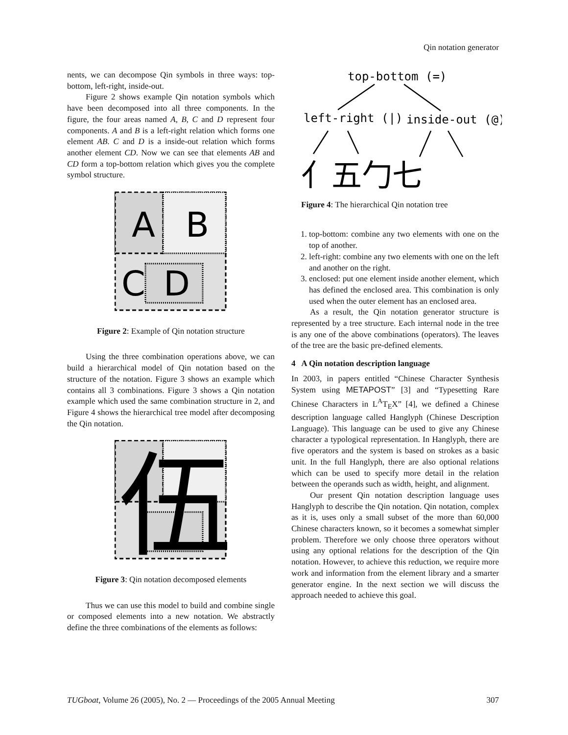Qin notation generator
nents, we can decompose Qin symbols in three ways: top-bottom, left-right, inside-out.
Figure 2 shows example Qin notation symbols which have been decomposed into all three components. In the figure, the four areas named A, B, C and D represent four components. A and B is a left-right relation which forms one element AB. C and D is a inside-out relation which forms another element CD. Now we can see that elements AB and CD form a top-bottom relation which gives you the complete symbol structure.
A
B
C
D
Figure 2: Example of Qin notation structure
Using the three combination operations above, we can build a hierarchical model of Qin notation based on the structure of the notation. Figure 3 shows an example which contains all 3 combinations. Figure 3 shows a Qin notation example which used the same combination structure in 2, and Figure 4 shows the hierarchical tree model after decomposing the Qin notation.
伍
Figure 3: Qin notation decomposed elements
Thus we can use this model to build and combine single or composed elements into a new notation. We abstractly define the three combinations of the elements as follows:
top-bottom (=)
left-right (|)
inside-out (@)
亻五勹七
Figure 4: The hierarchical Qin notation tree
1. top-bottom: combine any two elements with one on the top of another.
2. left-right: combine any two elements with one on the left and another on the right.
3. enclosed: put one element inside another element, which has defined the enclosed area. This combination is only used when the outer element has an enclosed area.
As a result, the Qin notation generator structure is represented by a tree structure. Each internal node in the tree is any one of the above combinations (operators). The leaves of the tree are the basic pre-defined elements.
4 A Qin notation description language
In 2003, in papers entitled “Chinese Character Synthesis System using METAPOST” [3] and “Typesetting Rare Chinese Characters in L<sup>A</sup>T<sub>E</sub>X” [4], we defined a Chinese description language called Hanglyph (Chinese Description Language). This language can be used to give any Chinese character a typological representation. In Hanglyph, there are five operators and the system is based on strokes as a basic unit. In the full Hanglyph, there are also optional relations which can be used to specify more detail in the relation between the operands such as width, height, and alignment.
Our present Qin notation description language uses Hanglyph to describe the Qin notation. Qin notation, complex as it is, uses only a small subset of the more than 60,000 Chinese characters known, so it becomes a somewhat simpler problem. Therefore we only choose three operators without using any optional relations for the description of the Qin notation. However, to achieve this reduction, we require more work and information from the element library and a smarter generator engine. In the next section we will discuss the approach needed to achieve this goal.
TUGboat, Volume 26 (2005), No. 2 — Proceedings of the 2005 Annual Meeting 307